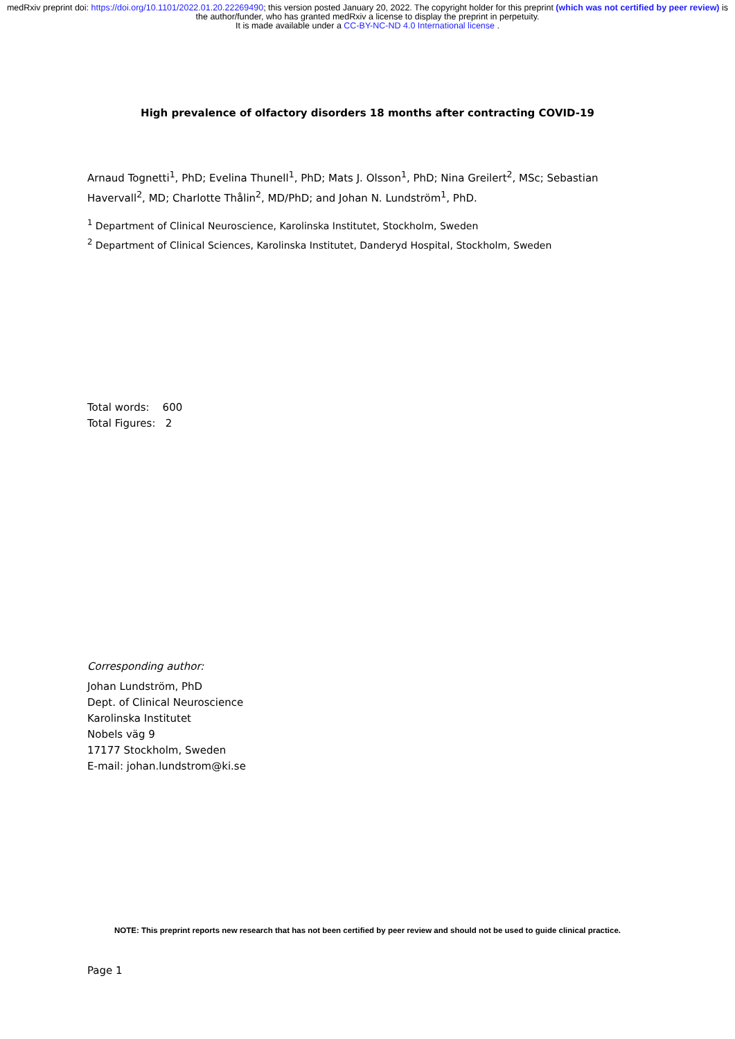medRxiv preprint doi: https://doi.org/10.1101/2022.01.20.22269490; this version posted January 20, 2022. The copyright holder for this preprint (which was not certified by peer review) is the author/funder, who has granted medRxiv a license to display the preprint in perpetuity.
It is made available under a CC-BY-NC-ND 4.0 International license .
High prevalence of olfactory disorders 18 months after contracting COVID-19
Arnaud Tognetti<sup>1</sup>, PhD; Evelina Thunell<sup>1</sup>, PhD; Mats J. Olsson<sup>1</sup>, PhD; Nina Greilert<sup>2</sup>, MSc; Sebastian Havervall<sup>2</sup>, MD; Charlotte Thålin<sup>2</sup>, MD/PhD; and Johan N. Lundström<sup>1</sup>, PhD.
<sup>1</sup> Department of Clinical Neuroscience, Karolinska Institutet, Stockholm, Sweden
<sup>2</sup> Department of Clinical Sciences, Karolinska Institutet, Danderyd Hospital, Stockholm, Sweden
Total words: 600
Total Figures: 2
Corresponding author:
Johan Lundström, PhD
Dept. of Clinical Neuroscience
Karolinska Institutet
Nobels väg 9
17177 Stockholm, Sweden
E-mail: johan.lundstrom@ki.se
NOTE: This preprint reports new research that has not been certified by peer review and should not be used to guide clinical practice.
Page 1